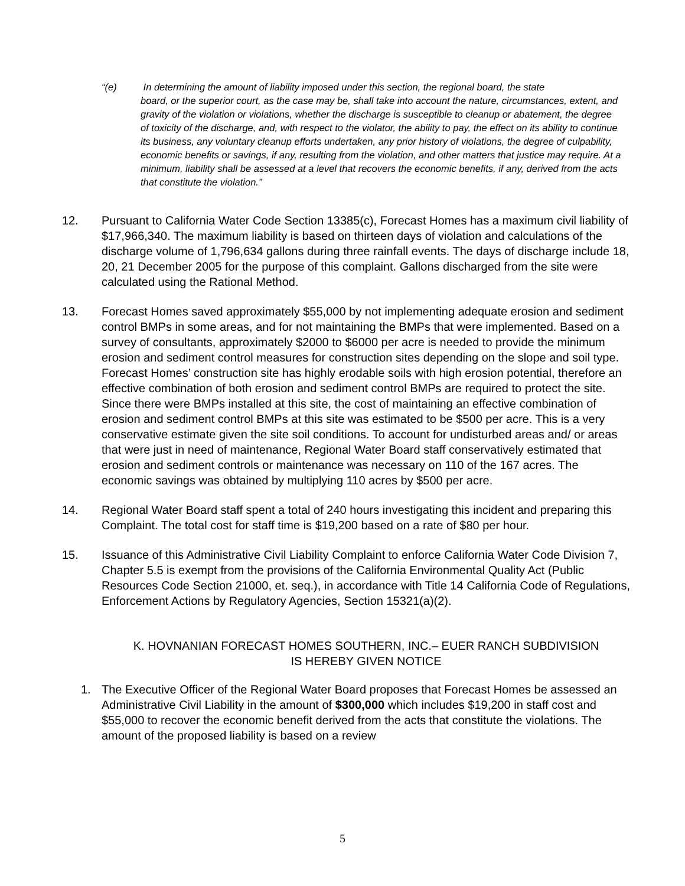“(e) In determining the amount of liability imposed under this section, the regional board, the state
board, or the superior court, as the case may be, shall take into account the nature, circumstances, extent, and gravity of the violation or violations, whether the discharge is susceptible to cleanup or abatement, the degree of toxicity of the discharge, and, with respect to the violator, the ability to pay, the effect on its ability to continue its business, any voluntary cleanup efforts undertaken, any prior history of violations, the degree of culpability, economic benefits or savings, if any, resulting from the violation, and other matters that justice may require. At a minimum, liability shall be assessed at a level that recovers the economic benefits, if any, derived from the acts that constitute the violation.”
12. Pursuant to California Water Code Section 13385(c), Forecast Homes has a maximum civil liability of $17,966,340. The maximum liability is based on thirteen days of violation and calculations of the discharge volume of 1,796,634 gallons during three rainfall events. The days of discharge include 18, 20, 21 December 2005 for the purpose of this complaint. Gallons discharged from the site were calculated using the Rational Method.
13. Forecast Homes saved approximately $55,000 by not implementing adequate erosion and sediment control BMPs in some areas, and for not maintaining the BMPs that were implemented. Based on a survey of consultants, approximately $2000 to $6000 per acre is needed to provide the minimum erosion and sediment control measures for construction sites depending on the slope and soil type. Forecast Homes’ construction site has highly erodable soils with high erosion potential, therefore an effective combination of both erosion and sediment control BMPs are required to protect the site. Since there were BMPs installed at this site, the cost of maintaining an effective combination of erosion and sediment control BMPs at this site was estimated to be $500 per acre. This is a very conservative estimate given the site soil conditions. To account for undisturbed areas and/ or areas that were just in need of maintenance, Regional Water Board staff conservatively estimated that erosion and sediment controls or maintenance was necessary on 110 of the 167 acres. The economic savings was obtained by multiplying 110 acres by $500 per acre.
14. Regional Water Board staff spent a total of 240 hours investigating this incident and preparing this Complaint. The total cost for staff time is $19,200 based on a rate of $80 per hour.
15. Issuance of this Administrative Civil Liability Complaint to enforce California Water Code Division 7, Chapter 5.5 is exempt from the provisions of the California Environmental Quality Act (Public Resources Code Section 21000, et. seq.), in accordance with Title 14 California Code of Regulations, Enforcement Actions by Regulatory Agencies, Section 15321(a)(2).
K. HOVNANIAN FORECAST HOMES SOUTHERN, INC.– EUER RANCH SUBDIVISION
IS HEREBY GIVEN NOTICE
1. The Executive Officer of the Regional Water Board proposes that Forecast Homes be assessed an Administrative Civil Liability in the amount of $300,000 which includes $19,200 in staff cost and $55,000 to recover the economic benefit derived from the acts that constitute the violations. The amount of the proposed liability is based on a review
5